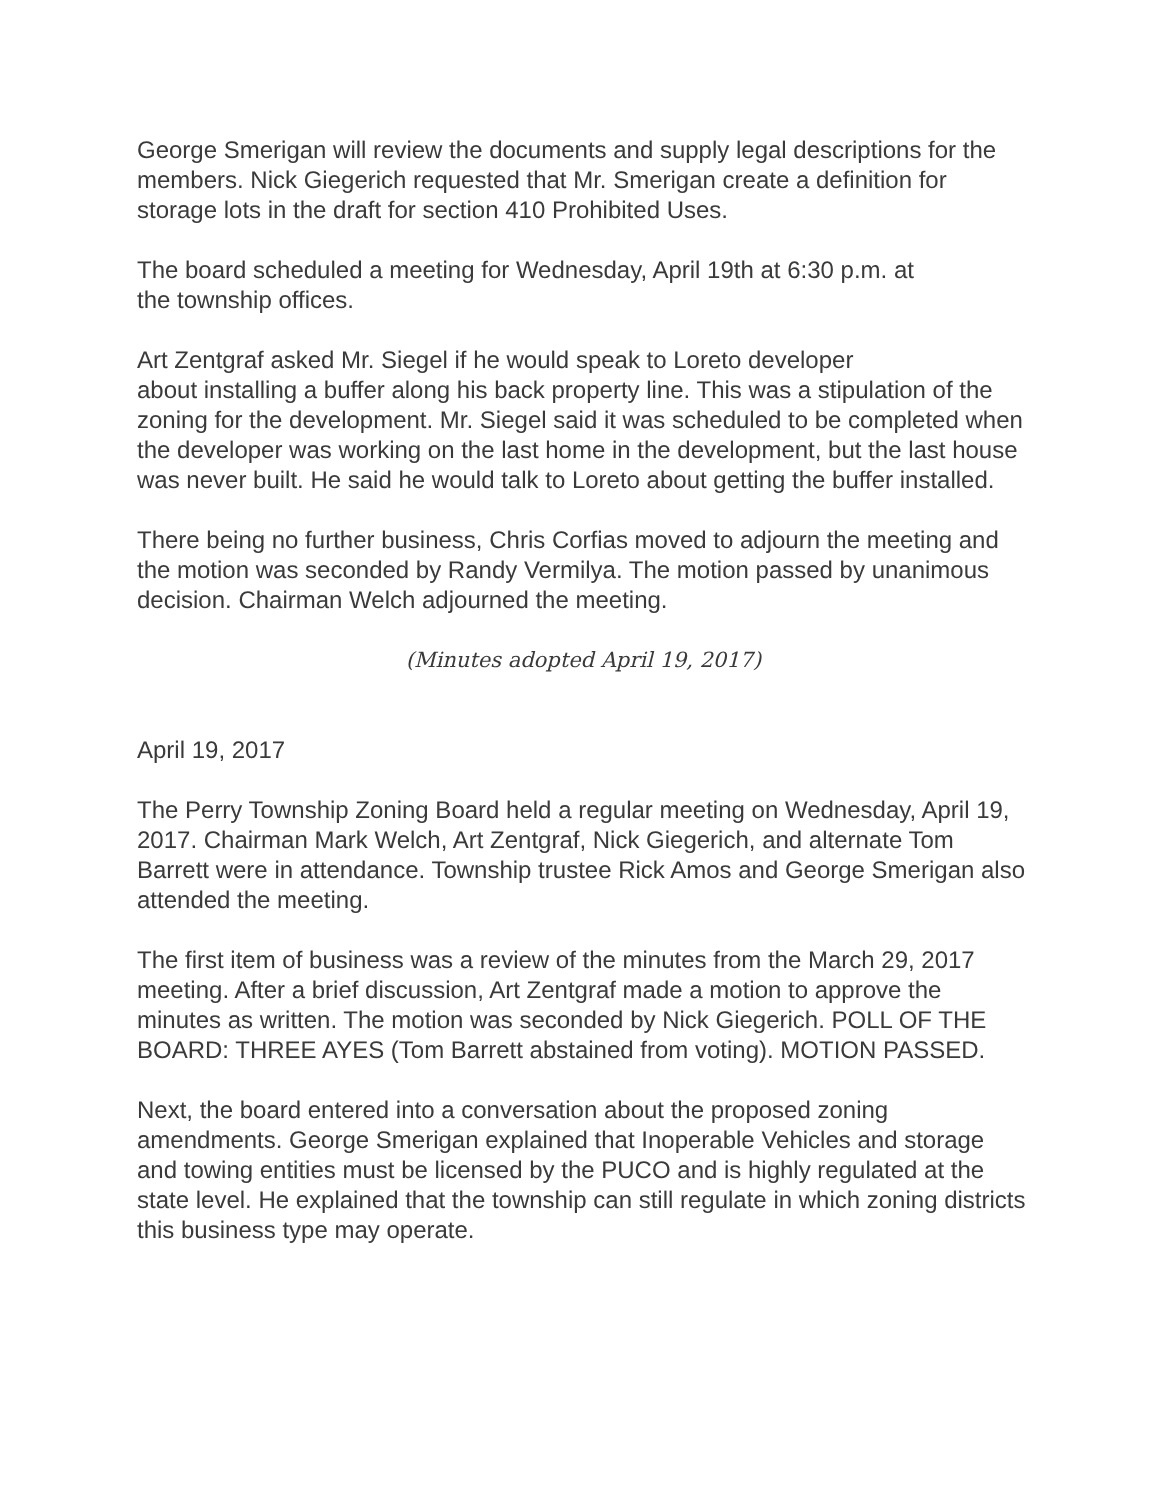George Smerigan will review the documents and supply legal descriptions for the members. Nick Giegerich requested that Mr. Smerigan create a definition for storage lots in the draft for section 410 Prohibited Uses.
The board scheduled a meeting for Wednesday, April 19th at 6:30 p.m. at
the township offices.
Art Zentgraf asked Mr. Siegel if he would speak to Loreto developer
about installing a buffer along his back property line. This was a stipulation of the zoning for the development. Mr. Siegel said it was scheduled to be completed when the developer was working on the last home in the development, but the last house was never built. He said he would talk to Loreto about getting the buffer installed.
There being no further business, Chris Corfias moved to adjourn the meeting and the motion was seconded by Randy Vermilya. The motion passed by unanimous decision. Chairman Welch adjourned the meeting.
(Minutes adopted April 19, 2017)
April 19, 2017
The Perry Township Zoning Board held a regular meeting on Wednesday, April 19, 2017. Chairman Mark Welch, Art Zentgraf, Nick Giegerich, and alternate Tom Barrett were in attendance. Township trustee Rick Amos and George Smerigan also attended the meeting.
The first item of business was a review of the minutes from the March 29, 2017 meeting. After a brief discussion, Art Zentgraf made a motion to approve the minutes as written. The motion was seconded by Nick Giegerich. POLL OF THE BOARD: THREE AYES (Tom Barrett abstained from voting). MOTION PASSED.
Next, the board entered into a conversation about the proposed zoning amendments. George Smerigan explained that Inoperable Vehicles and storage and towing entities must be licensed by the PUCO and is highly regulated at the state level. He explained that the township can still regulate in which zoning districts this business type may operate.